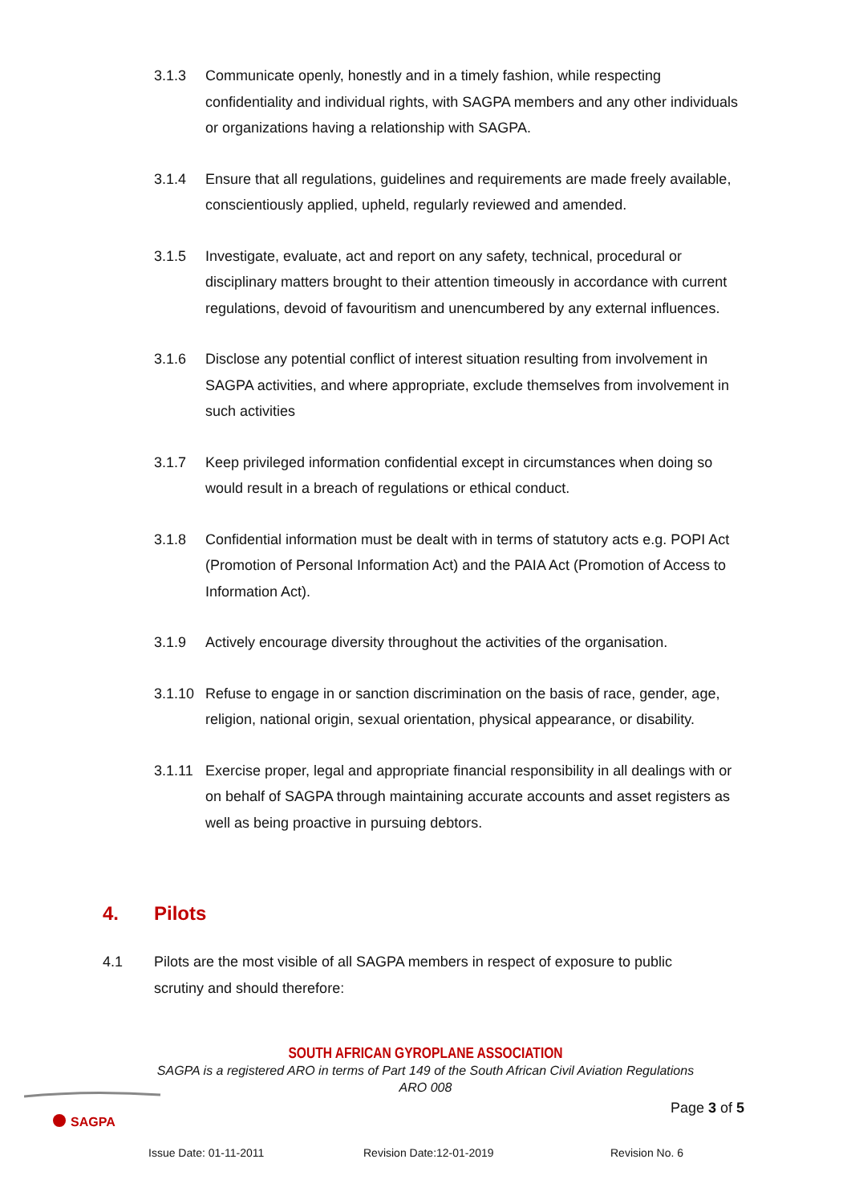3.1.3 Communicate openly, honestly and in a timely fashion, while respecting confidentiality and individual rights, with SAGPA members and any other individuals or organizations having a relationship with SAGPA.
3.1.4 Ensure that all regulations, guidelines and requirements are made freely available, conscientiously applied, upheld, regularly reviewed and amended.
3.1.5 Investigate, evaluate, act and report on any safety, technical, procedural or disciplinary matters brought to their attention timeously in accordance with current regulations, devoid of favouritism and unencumbered by any external influences.
3.1.6 Disclose any potential conflict of interest situation resulting from involvement in SAGPA activities, and where appropriate, exclude themselves from involvement in such activities
3.1.7 Keep privileged information confidential except in circumstances when doing so would result in a breach of regulations or ethical conduct.
3.1.8 Confidential information must be dealt with in terms of statutory acts e.g. POPI Act (Promotion of Personal Information Act) and the PAIA Act (Promotion of Access to Information Act).
3.1.9 Actively encourage diversity throughout the activities of the organisation.
3.1.10
Refuse to engage in or sanction discrimination on the basis of race, gender, age, religion, national origin, sexual orientation, physical appearance, or disability.
3.1.11
Exercise proper, legal and appropriate financial responsibility in all dealings with or on behalf of SAGPA through maintaining accurate accounts and asset registers as well as being proactive in pursuing debtors.
4. Pilots
4.1 Pilots are the most visible of all SAGPA members in respect of exposure to public scrutiny and should therefore:
SOUTH AFRICAN GYROPLANE ASSOCIATION
SAGPA is a registered ARO in terms of Part 149 of the South African Civil Aviation Regulations
ARO 008
SAGPA
Page 3 of 5
Issue Date: 01-11-2011 Revision Date:12-01-2019 Revision No. 6